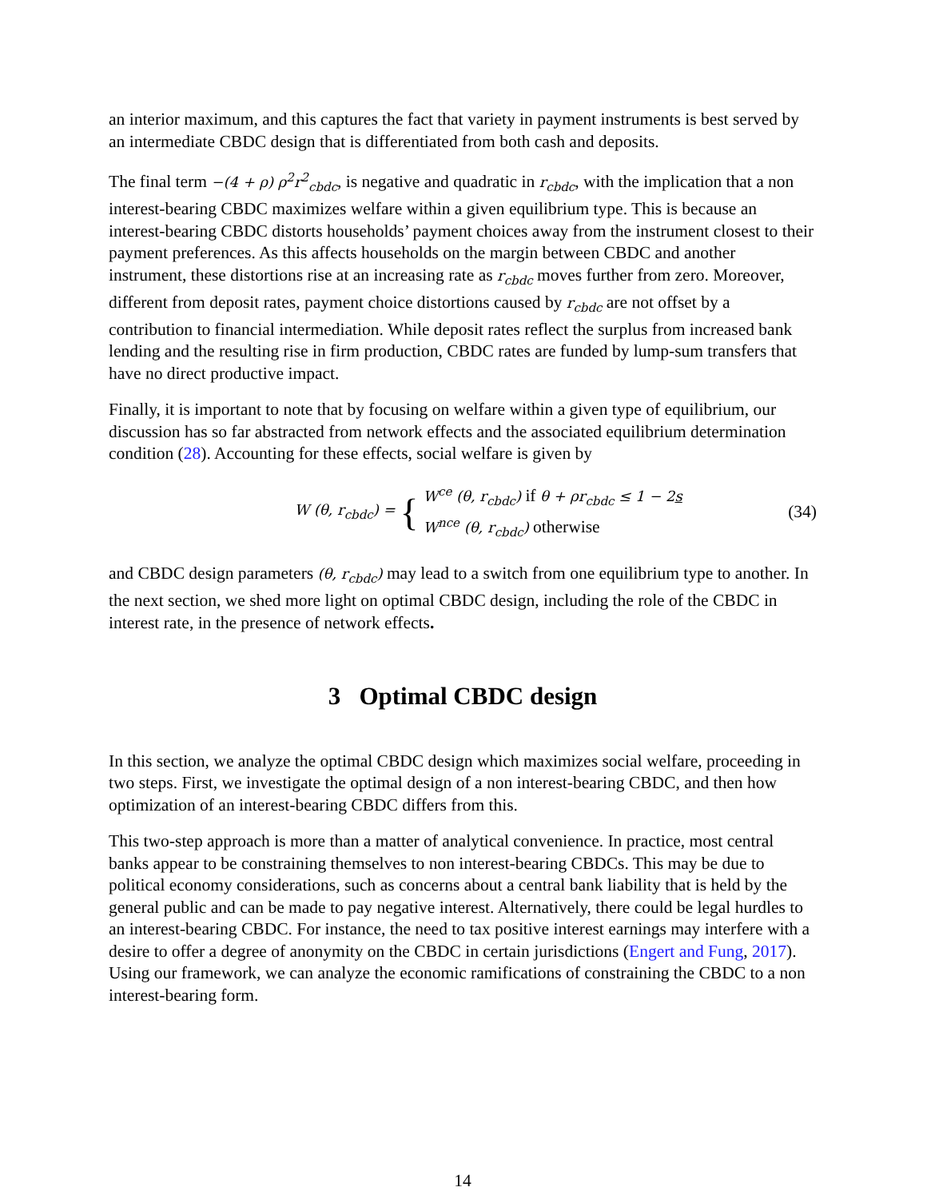an interior maximum, and this captures the fact that variety in payment instruments is best served by an intermediate CBDC design that is differentiated from both cash and deposits.
The final term −(4 + ρ) ρ<sup>2</sup>r<sup>2</sup><sub>cbdc</sub>, is negative and quadratic in r<sub>cbdc</sub>, with the implication that a non interest-bearing CBDC maximizes welfare within a given equilibrium type. This is because an interest-bearing CBDC distorts households’ payment choices away from the instrument closest to their payment preferences. As this affects households on the margin between CBDC and another instrument, these distortions rise at an increasing rate as r<sub>cbdc</sub> moves further from zero. Moreover, different from deposit rates, payment choice distortions caused by r<sub>cbdc</sub> are not offset by a contribution to financial intermediation. While deposit rates reflect the surplus from increased bank lending and the resulting rise in firm production, CBDC rates are funded by lump-sum transfers that have no direct productive impact.
Finally, it is important to note that by focusing on welfare within a given type of equilibrium, our discussion has so far abstracted from network effects and the associated equilibrium determination condition (28). Accounting for these effects, social welfare is given by
W (θ, r<sub>cbdc</sub>) = {
W<sup>ce</sup> (θ, r<sub>cbdc</sub>) if θ + ρr<sub>cbdc</sub> ≤ 1 − 2s
W<sup>nce</sup> (θ, r<sub>cbdc</sub>) otherwise
(34)
and CBDC design parameters (θ, r<sub>cbdc</sub>) may lead to a switch from one equilibrium type to another. In the next section, we shed more light on optimal CBDC design, including the role of the CBDC in interest rate, in the presence of network effects.
3 Optimal CBDC design
In this section, we analyze the optimal CBDC design which maximizes social welfare, proceeding in two steps. First, we investigate the optimal design of a non interest-bearing CBDC, and then how optimization of an interest-bearing CBDC differs from this.
This two-step approach is more than a matter of analytical convenience. In practice, most central banks appear to be constraining themselves to non interest-bearing CBDCs. This may be due to political economy considerations, such as concerns about a central bank liability that is held by the general public and can be made to pay negative interest. Alternatively, there could be legal hurdles to an interest-bearing CBDC. For instance, the need to tax positive interest earnings may interfere with a desire to offer a degree of anonymity on the CBDC in certain jurisdictions (Engert and Fung, 2017). Using our framework, we can analyze the economic ramifications of constraining the CBDC to a non interest-bearing form.
14